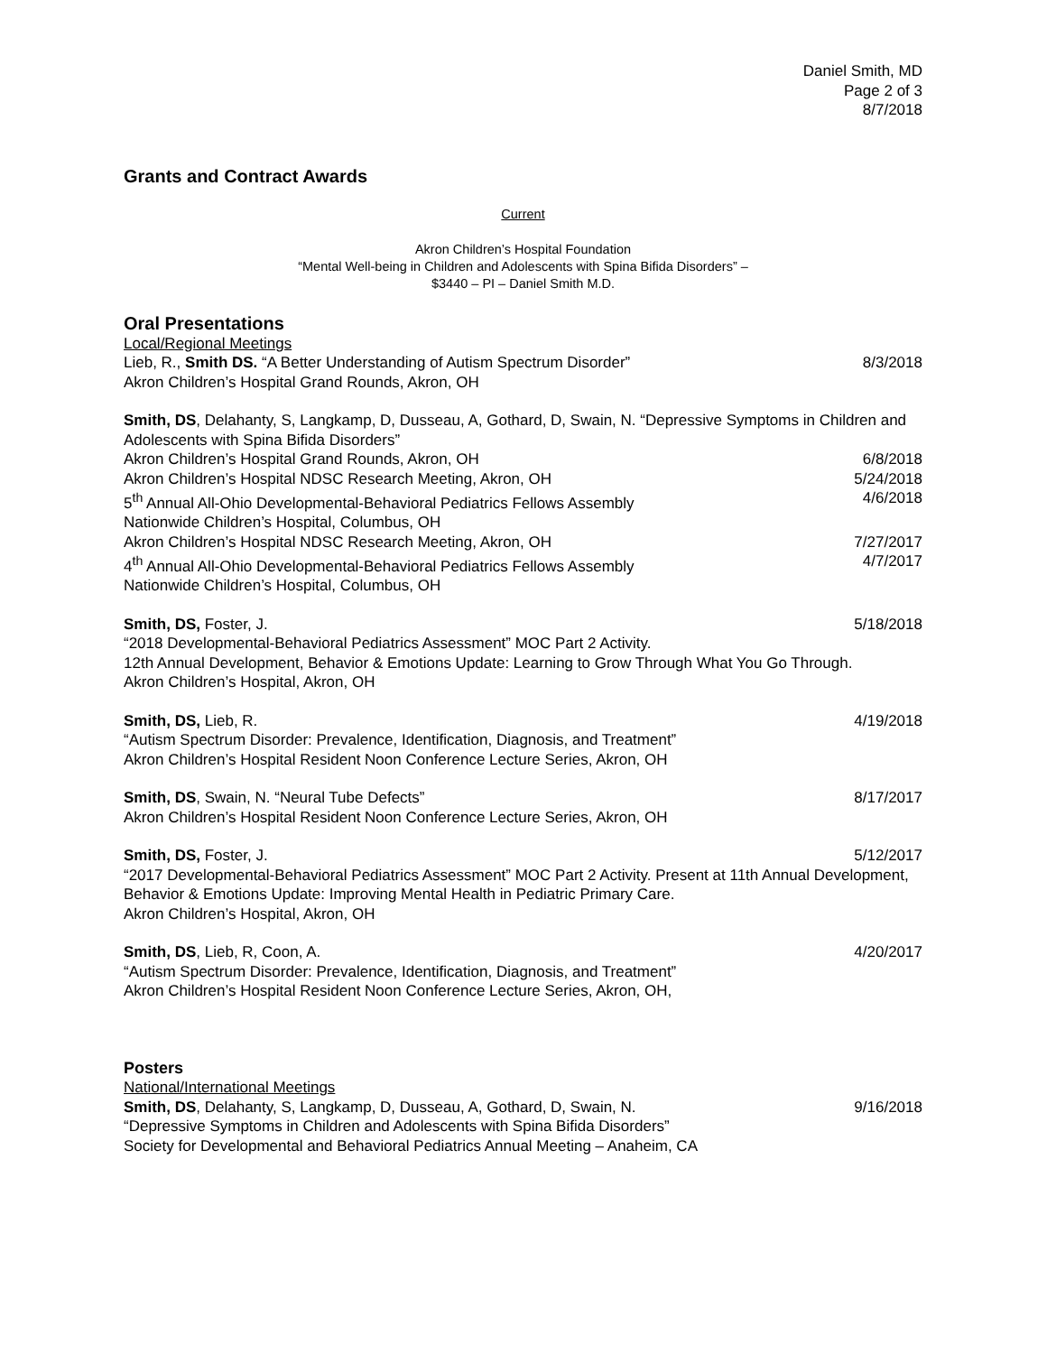Daniel Smith, MD
Page 2 of 3
8/7/2018
Grants and Contract Awards
Current
Akron Children’s Hospital Foundation
“Mental Well-being in Children and Adolescents with Spina Bifida Disorders” –
$3440 – PI – Daniel Smith M.D.
Oral Presentations
Local/Regional Meetings
Lieb, R., Smith DS. “A Better Understanding of Autism Spectrum Disorder” 8/3/2018
Akron Children’s Hospital Grand Rounds, Akron, OH
Smith, DS, Delahanty, S, Langkamp, D, Dusseau, A, Gothard, D, Swain, N. “Depressive Symptoms in Children and Adolescents with Spina Bifida Disorders”
Akron Children’s Hospital Grand Rounds, Akron, OH 6/8/2018
Akron Children’s Hospital NDSC Research Meeting, Akron, OH 5/24/2018
5<sup>th</sup> Annual All-Ohio Developmental-Behavioral Pediatrics Fellows Assembly 4/6/2018
Nationwide Children’s Hospital, Columbus, OH
Akron Children’s Hospital NDSC Research Meeting, Akron, OH 7/27/2017
4<sup>th</sup> Annual All-Ohio Developmental-Behavioral Pediatrics Fellows Assembly 4/7/2017
Nationwide Children’s Hospital, Columbus, OH
Smith, DS, Foster, J. 5/18/2018
“2018 Developmental-Behavioral Pediatrics Assessment” MOC Part 2 Activity.
12th Annual Development, Behavior & Emotions Update: Learning to Grow Through What You Go Through.
Akron Children’s Hospital, Akron, OH
Smith, DS, Lieb, R. 4/19/2018
“Autism Spectrum Disorder: Prevalence, Identification, Diagnosis, and Treatment”
Akron Children’s Hospital Resident Noon Conference Lecture Series, Akron, OH
Smith, DS, Swain, N. “Neural Tube Defects” 8/17/2017
Akron Children’s Hospital Resident Noon Conference Lecture Series, Akron, OH
Smith, DS, Foster, J. 5/12/2017
“2017 Developmental-Behavioral Pediatrics Assessment” MOC Part 2 Activity. Present at 11th Annual Development, Behavior & Emotions Update: Improving Mental Health in Pediatric Primary Care.
Akron Children’s Hospital, Akron, OH
Smith, DS, Lieb, R, Coon, A. 4/20/2017
“Autism Spectrum Disorder: Prevalence, Identification, Diagnosis, and Treatment”
Akron Children’s Hospital Resident Noon Conference Lecture Series, Akron, OH,
Posters
National/International Meetings
Smith, DS, Delahanty, S, Langkamp, D, Dusseau, A, Gothard, D, Swain, N. 9/16/2018
“Depressive Symptoms in Children and Adolescents with Spina Bifida Disorders”
Society for Developmental and Behavioral Pediatrics Annual Meeting – Anaheim, CA